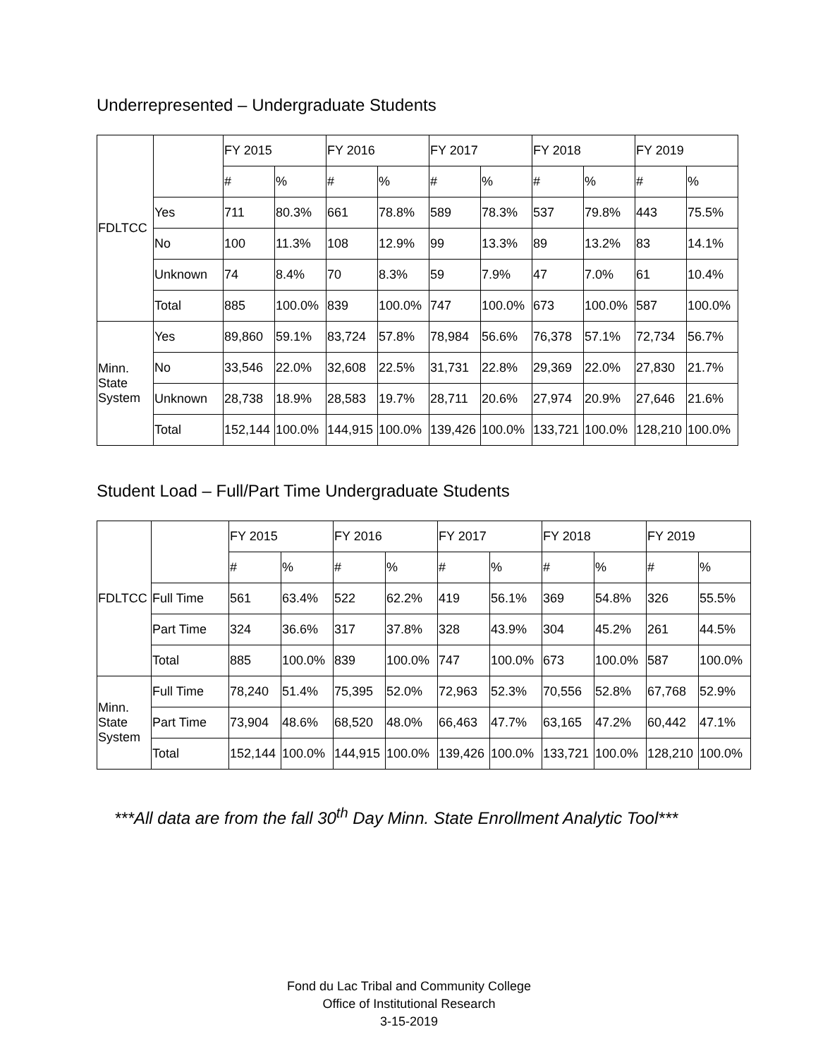Underrepresented – Undergraduate Students
| FDLTCC | | FY 2015 | | FY 2016 | | FY 2017 | | FY 2018 | | FY 2019 | |
| | | # | % | # | % | # | % | # | % | # | % |
| | Yes | 711 | 80.3% | 661 | 78.8% | 589 | 78.3% | 537 | 79.8% | 443 | 75.5% |
| | No | 100 | 11.3% | 108 | 12.9% | 99 | 13.3% | 89 | 13.2% | 83 | 14.1% |
| | Unknown | 74 | 8.4% | 70 | 8.3% | 59 | 7.9% | 47 | 7.0% | 61 | 10.4% |
| | Total | 885 | 100.0% | 839 | 100.0% | 747 | 100.0% | 673 | 100.0% | 587 | 100.0% |
| Minn. State System | Yes | 89,860 | 59.1% | 83,724 | 57.8% | 78,984 | 56.6% | 76,378 | 57.1% | 72,734 | 56.7% |
| | No | 33,546 | 22.0% | 32,608 | 22.5% | 31,731 | 22.8% | 29,369 | 22.0% | 27,830 | 21.7% |
| | Unknown | 28,738 | 18.9% | 28,583 | 19.7% | 28,711 | 20.6% | 27,974 | 20.9% | 27,646 | 21.6% |
| | Total | 152,144 | 100.0% | 144,915 | 100.0% | 139,426 | 100.0% | 133,721 | 100.0% | 128,210 | 100.0% |
Student Load – Full/Part Time Undergraduate Students
| FDLTCC | | FY 2015 | | FY 2016 | | FY 2017 | | FY 2018 | | FY 2019 | |
| | | # | % | # | % | # | % | # | % | # | % |
| | Full Time | 561 | 63.4% | 522 | 62.2% | 419 | 56.1% | 369 | 54.8% | 326 | 55.5% |
| | Part Time | 324 | 36.6% | 317 | 37.8% | 328 | 43.9% | 304 | 45.2% | 261 | 44.5% |
| | Total | 885 | 100.0% | 839 | 100.0% | 747 | 100.0% | 673 | 100.0% | 587 | 100.0% |
| Minn. State System | Full Time | 78,240 | 51.4% | 75,395 | 52.0% | 72,963 | 52.3% | 70,556 | 52.8% | 67,768 | 52.9% |
| | Part Time | 73,904 | 48.6% | 68,520 | 48.0% | 66,463 | 47.7% | 63,165 | 47.2% | 60,442 | 47.1% |
| | Total | 152,144 | 100.0% | 144,915 | 100.0% | 139,426 | 100.0% | 133,721 | 100.0% | 128,210 | 100.0% |
***All data are from the fall 30<sup>th</sup> Day Minn. State Enrollment Analytic Tool***
Fond du Lac Tribal and Community College
Office of Institutional Research
3-15-2019